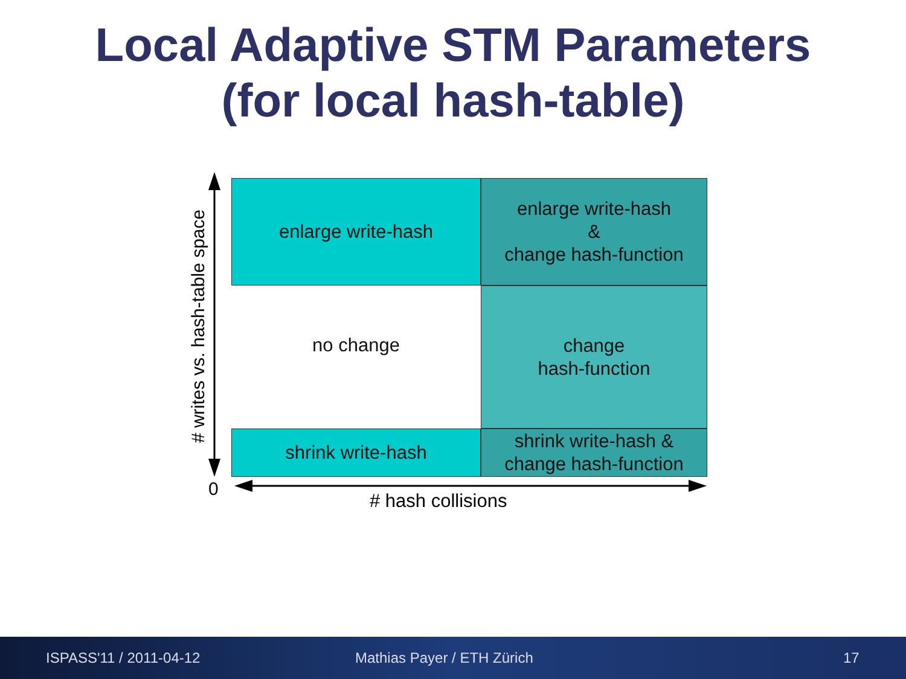Local Adaptive STM Parameters
(for local hash-table)
# writes vs. hash-table space
enlarge write-hash
enlarge write-hash
&
change hash-function
no change
change
hash-function
shrink write-hash
shrink write-hash &
change hash-function
0
# hash collisions
ISPASS'11 / 2011-04-12 Mathias Payer / ETH Zürich 17